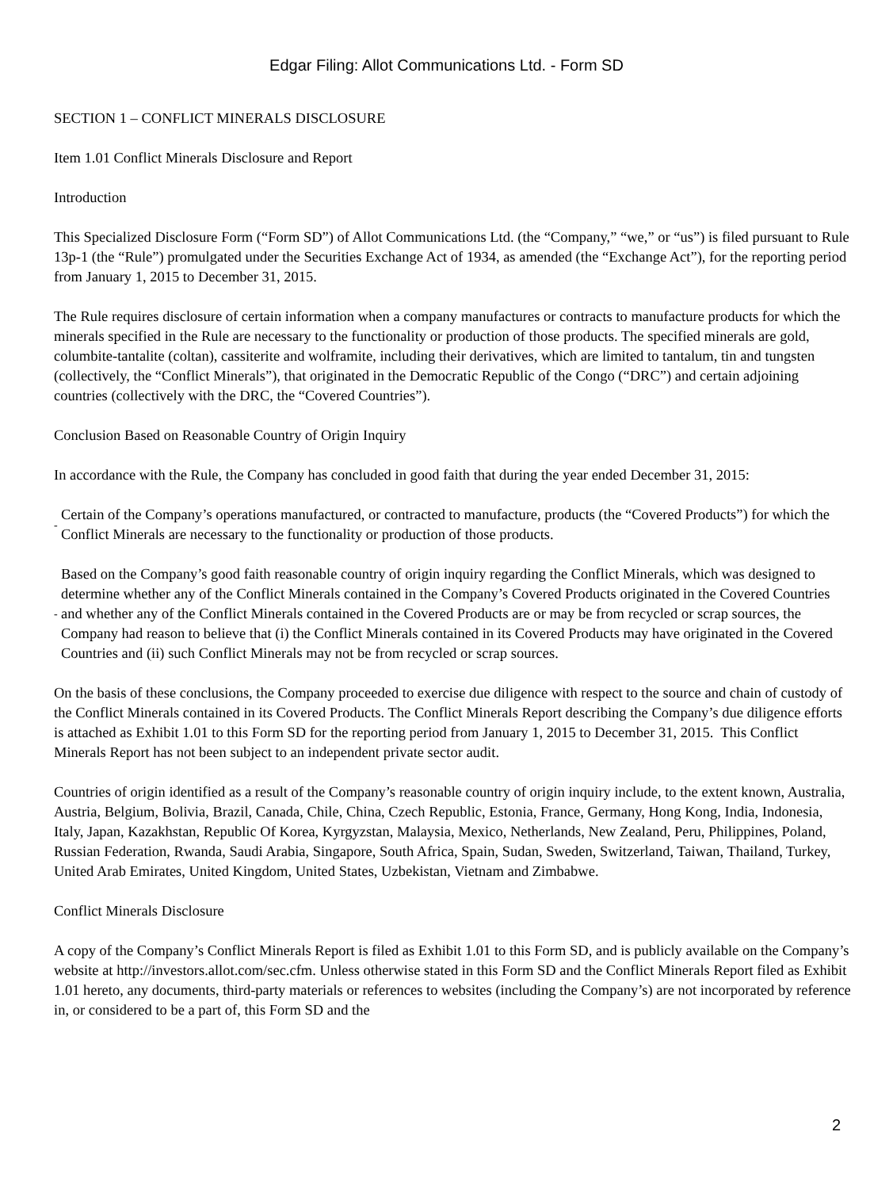Edgar Filing: Allot Communications Ltd. - Form SD
SECTION 1 – CONFLICT MINERALS DISCLOSURE
Item 1.01 Conflict Minerals Disclosure and Report
Introduction
This Specialized Disclosure Form (“Form SD”) of Allot Communications Ltd. (the “Company,” “we,” or “us”) is filed pursuant to Rule 13p-1 (the “Rule”) promulgated under the Securities Exchange Act of 1934, as amended (the “Exchange Act”), for the reporting period from January 1, 2015 to December 31, 2015.
The Rule requires disclosure of certain information when a company manufactures or contracts to manufacture products for which the minerals specified in the Rule are necessary to the functionality or production of those products. The specified minerals are gold, columbite-tantalite (coltan), cassiterite and wolframite, including their derivatives, which are limited to tantalum, tin and tungsten (collectively, the “Conflict Minerals”), that originated in the Democratic Republic of the Congo (“DRC”) and certain adjoining countries (collectively with the DRC, the “Covered Countries”).
Conclusion Based on Reasonable Country of Origin Inquiry
In accordance with the Rule, the Company has concluded in good faith that during the year ended December 31, 2015:
-
Certain of the Company’s operations manufactured, or contracted to manufacture, products (the “Covered Products”) for which the Conflict Minerals are necessary to the functionality or production of those products.
-
Based on the Company’s good faith reasonable country of origin inquiry regarding the Conflict Minerals, which was designed to determine whether any of the Conflict Minerals contained in the Company’s Covered Products originated in the Covered Countries and whether any of the Conflict Minerals contained in the Covered Products are or may be from recycled or scrap sources, the Company had reason to believe that (i) the Conflict Minerals contained in its Covered Products may have originated in the Covered Countries and (ii) such Conflict Minerals may not be from recycled or scrap sources.
On the basis of these conclusions, the Company proceeded to exercise due diligence with respect to the source and chain of custody of the Conflict Minerals contained in its Covered Products. The Conflict Minerals Report describing the Company’s due diligence efforts is attached as Exhibit 1.01 to this Form SD for the reporting period from January 1, 2015 to December 31, 2015. This Conflict Minerals Report has not been subject to an independent private sector audit.
Countries of origin identified as a result of the Company’s reasonable country of origin inquiry include, to the extent known, Australia, Austria, Belgium, Bolivia, Brazil, Canada, Chile, China, Czech Republic, Estonia, France, Germany, Hong Kong, India, Indonesia, Italy, Japan, Kazakhstan, Republic Of Korea, Kyrgyzstan, Malaysia, Mexico, Netherlands, New Zealand, Peru, Philippines, Poland, Russian Federation, Rwanda, Saudi Arabia, Singapore, South Africa, Spain, Sudan, Sweden, Switzerland, Taiwan, Thailand, Turkey, United Arab Emirates, United Kingdom, United States, Uzbekistan, Vietnam and Zimbabwe.
Conflict Minerals Disclosure
A copy of the Company’s Conflict Minerals Report is filed as Exhibit 1.01 to this Form SD, and is publicly available on the Company’s website at http://investors.allot.com/sec.cfm. Unless otherwise stated in this Form SD and the Conflict Minerals Report filed as Exhibit 1.01 hereto, any documents, third-party materials or references to websites (including the Company’s) are not incorporated by reference in, or considered to be a part of, this Form SD and the
2